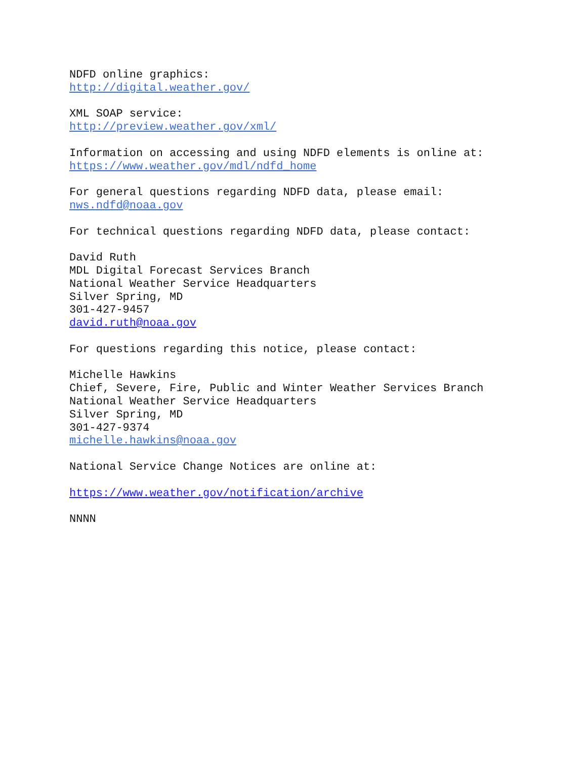NDFD online graphics:
http://digital.weather.gov/
XML SOAP service:
http://preview.weather.gov/xml/
Information on accessing and using NDFD elements is online at:
https://www.weather.gov/mdl/ndfd_home
For general questions regarding NDFD data, please email:
nws.ndfd@noaa.gov
For technical questions regarding NDFD data, please contact:
David Ruth
MDL Digital Forecast Services Branch
National Weather Service Headquarters
Silver Spring, MD
301-427-9457
david.ruth@noaa.gov
For questions regarding this notice, please contact:
Michelle Hawkins
Chief, Severe, Fire, Public and Winter Weather Services Branch
National Weather Service Headquarters
Silver Spring, MD
301-427-9374
michelle.hawkins@noaa.gov
National Service Change Notices are online at:
https://www.weather.gov/notification/archive
NNNN